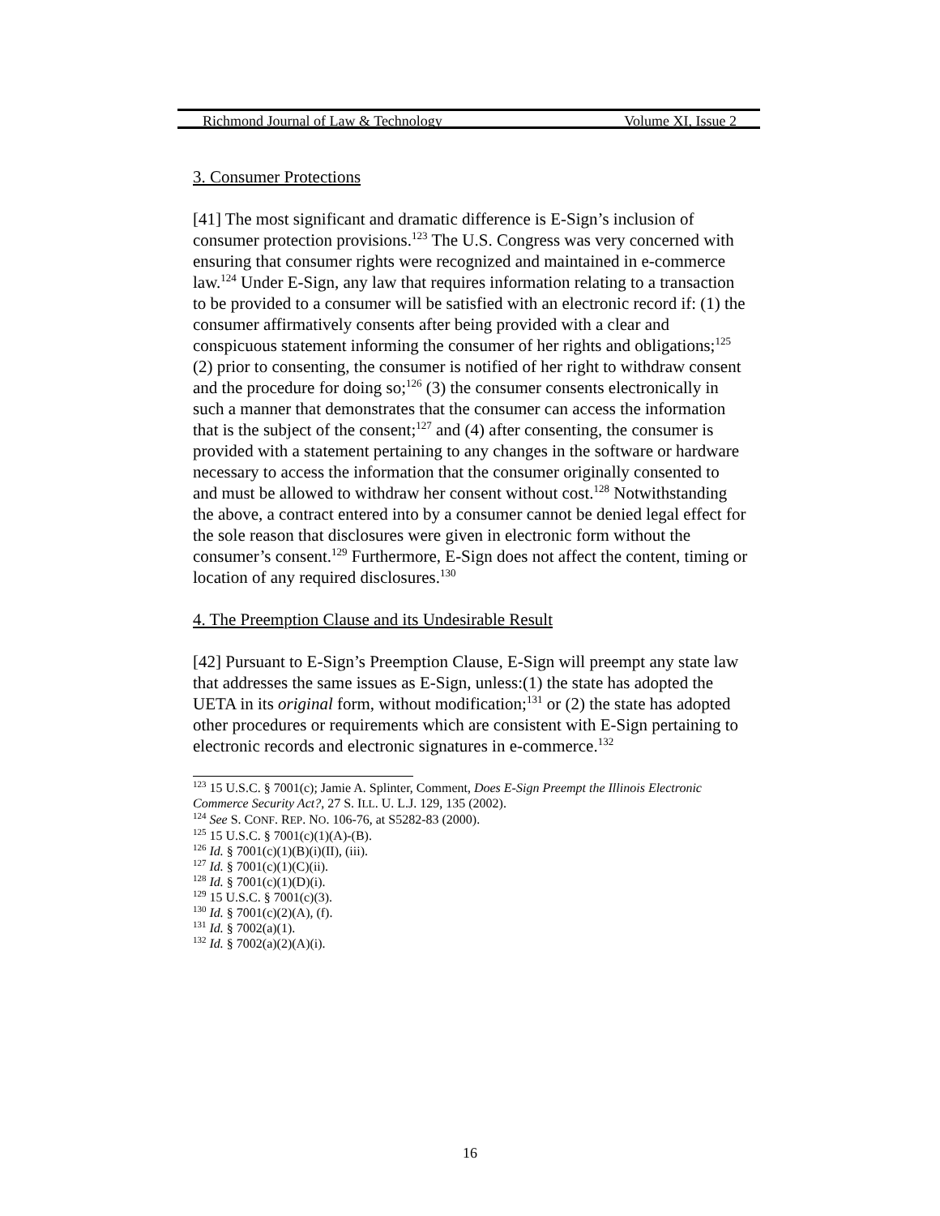Richmond Journal of Law & Technology Volume XI, Issue 2
3. Consumer Protections
[41] The most significant and dramatic difference is E-Sign’s inclusion of consumer protection provisions.<sup>123</sup> The U.S. Congress was very concerned with ensuring that consumer rights were recognized and maintained in e-commerce law.<sup>124</sup> Under E-Sign, any law that requires information relating to a transaction to be provided to a consumer will be satisfied with an electronic record if: (1) the consumer affirmatively consents after being provided with a clear and conspicuous statement informing the consumer of her rights and obligations;<sup>125</sup> (2) prior to consenting, the consumer is notified of her right to withdraw consent and the procedure for doing so;<sup>126</sup> (3) the consumer consents electronically in such a manner that demonstrates that the consumer can access the information that is the subject of the consent;<sup>127</sup> and (4) after consenting, the consumer is provided with a statement pertaining to any changes in the software or hardware necessary to access the information that the consumer originally consented to and must be allowed to withdraw her consent without cost.<sup>128</sup> Notwithstanding the above, a contract entered into by a consumer cannot be denied legal effect for the sole reason that disclosures were given in electronic form without the consumer’s consent.<sup>129</sup> Furthermore, E-Sign does not affect the content, timing or location of any required disclosures.<sup>130</sup>
4. The Preemption Clause and its Undesirable Result
[42] Pursuant to E-Sign’s Preemption Clause, E-Sign will preempt any state law that addresses the same issues as E-Sign, unless:(1) the state has adopted the UETA in its original form, without modification;<sup>131</sup> or (2) the state has adopted other procedures or requirements which are consistent with E-Sign pertaining to electronic records and electronic signatures in e-commerce.<sup>132</sup>
<sup>123</sup> 15 U.S.C. § 7001(c); Jamie A. Splinter, Comment, Does E-Sign Preempt the Illinois Electronic Commerce Security Act?, 27 S. ILL. U. L.J. 129, 135 (2002).
<sup>124</sup> See S. CONF. REP. NO. 106-76, at S5282-83 (2000).
<sup>125</sup> 15 U.S.C. § 7001(c)(1)(A)-(B).
<sup>126</sup> Id. § 7001(c)(1)(B)(i)(II), (iii).
<sup>127</sup> Id. § 7001(c)(1)(C)(ii).
<sup>128</sup> Id. § 7001(c)(1)(D)(i).
<sup>129</sup> 15 U.S.C. § 7001(c)(3).
<sup>130</sup> Id. § 7001(c)(2)(A), (f).
<sup>131</sup> Id. § 7002(a)(1).
<sup>132</sup> Id. § 7002(a)(2)(A)(i).
16